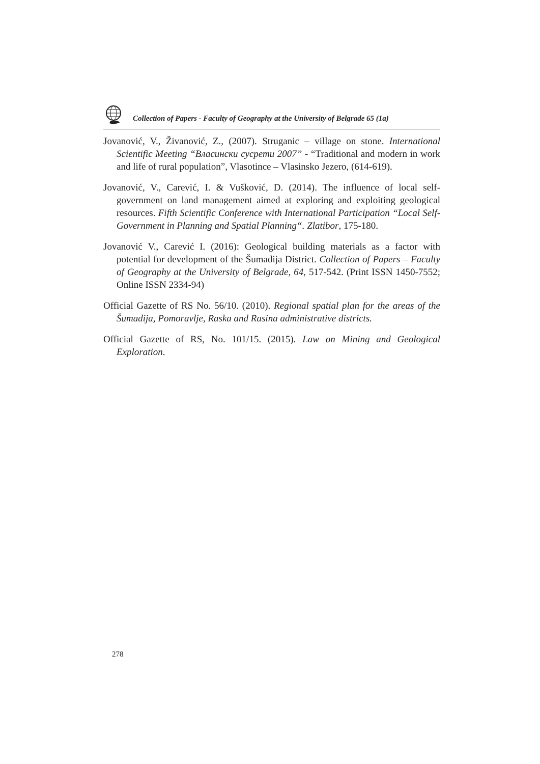Collection of Papers - Faculty of Geography at the University of Belgrade 65 (1a)
Jovanović, V., Živanović, Z., (2007). Struganic – village on stone. International Scientific Meeting “Власински сусрети 2007” - “Traditional and modern in work and life of rural population”, Vlasotince – Vlasinsko Jezero, (614-619).
Jovanović, V., Carević, I. & Vušković, D. (2014). The influence of local self-government on land management aimed at exploring and exploiting geological resources. Fifth Scientific Conference with International Participation “Local Self-Government in Planning and Spatial Planning“. Zlatibor, 175-180.
Jovanović V., Carević I. (2016): Geological building materials as a factor with potential for development of the Šumadija District. Collection of Papers – Faculty of Geography at the University of Belgrade, 64, 517-542. (Print ISSN 1450-7552; Online ISSN 2334-94)
Official Gazette of RS No. 56/10. (2010). Regional spatial plan for the areas of the Šumadija, Pomoravlje, Raska and Rasina administrative districts.
Official Gazette of RS, No. 101/15. (2015). Law on Mining and Geological Exploration.
278